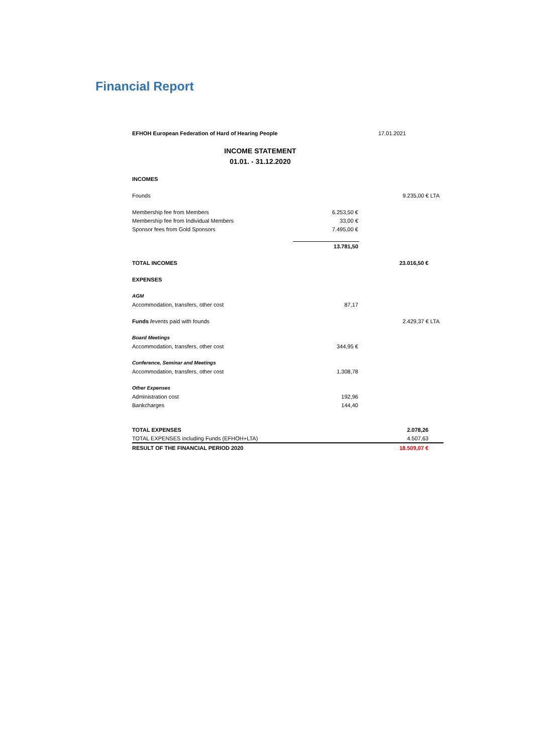Financial Report
| EFHOH European Federation of Hard of Hearing People | | 17.01.2021 |
| INCOME STATEMENT | | |
| 01.01. - 31.12.2020 | | |
| INCOMES | | |
| Founds | | 9.235,00 € LTA |
| Membership fee from Members | 6.253,50 € | |
| Membership fee from Individual Members | 33,00 € | |
| Sponsor fees from Gold Sponsors | 7.495,00 € | |
| | 13.781,50 | |
| TOTAL INCOMES | | 23.016,50 € |
| EXPENSES | | |
| AGM | | |
| Accommodation, transfers, other cost | 87,17 | |
| Funds / events paid with founds | | 2.429,37 € LTA |
| Board Meetings | | |
| Accommodation, transfers, other cost | 344,95 € | |
| Conference, Seminar and Meetings | | |
| Accommodation, transfers, other cost | 1.308,78 | |
| Other Expenses | | |
| Administration cost | 192,96 | |
| Bankcharges | 144,40 | |
| TOTAL EXPENSES | | 2.078,26 |
| TOTAL EXPENSES including Funds (EFHOH+LTA) | | 4.507,63 |
| RESULT OF THE FINANCIAL PERIOD 2020 | | 18.509,07 € |